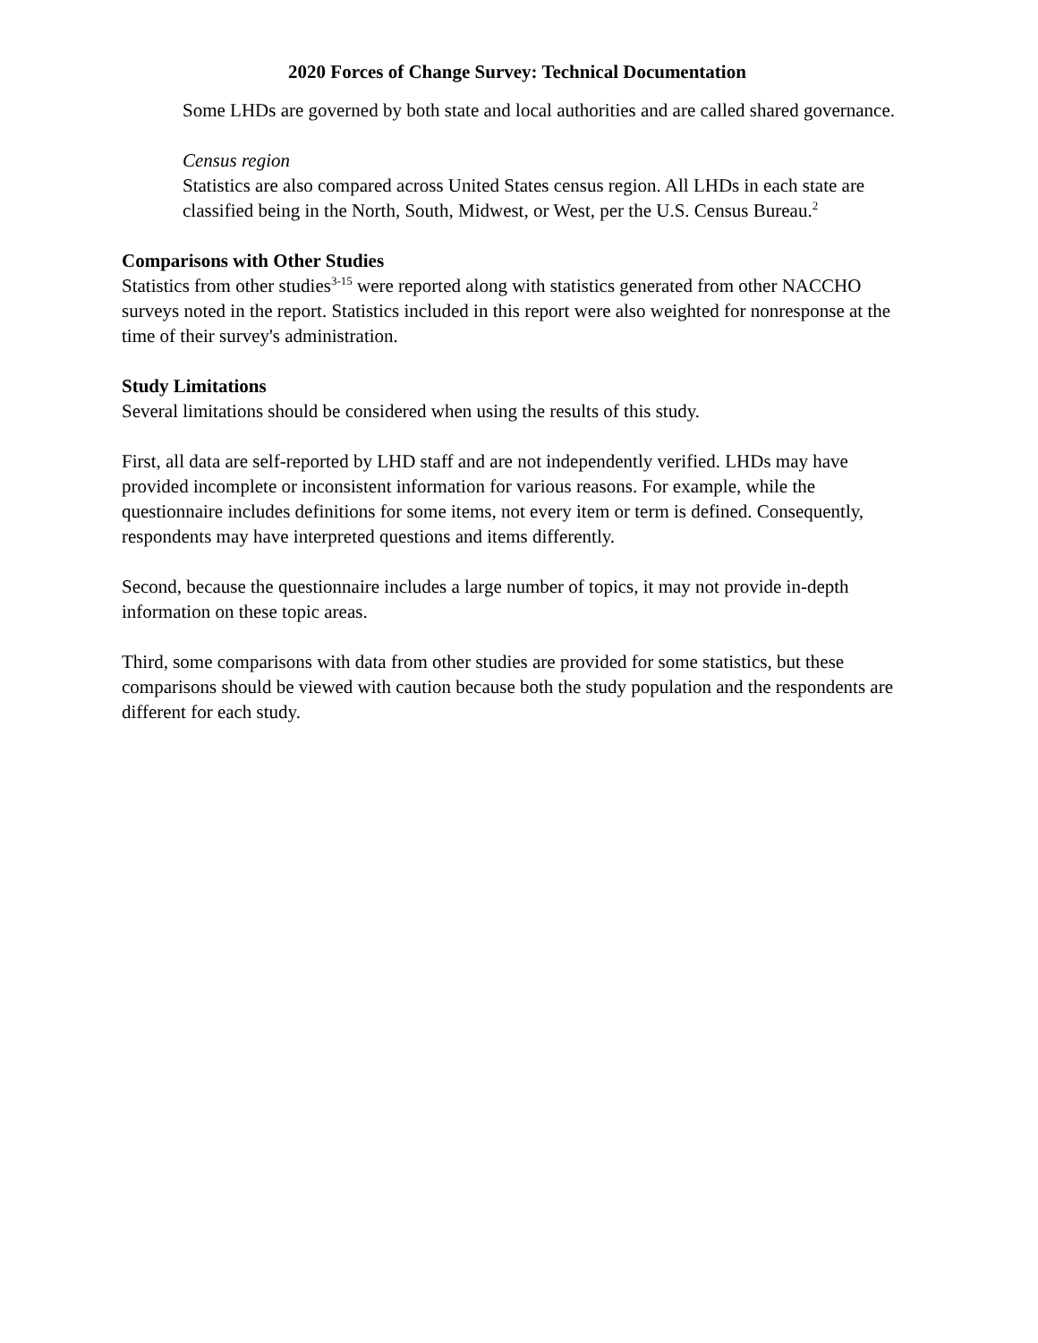2020 Forces of Change Survey: Technical Documentation
Some LHDs are governed by both state and local authorities and are called shared governance.
Census region
Statistics are also compared across United States census region. All LHDs in each state are classified being in the North, South, Midwest, or West, per the U.S. Census Bureau.<sup>2</sup>
Comparisons with Other Studies
Statistics from other studies<sup>3-15</sup> were reported along with statistics generated from other NACCHO surveys noted in the report. Statistics included in this report were also weighted for nonresponse at the time of their survey's administration.
Study Limitations
Several limitations should be considered when using the results of this study.
First, all data are self-reported by LHD staff and are not independently verified. LHDs may have provided incomplete or inconsistent information for various reasons. For example, while the questionnaire includes definitions for some items, not every item or term is defined. Consequently, respondents may have interpreted questions and items differently.
Second, because the questionnaire includes a large number of topics, it may not provide in-depth information on these topic areas.
Third, some comparisons with data from other studies are provided for some statistics, but these comparisons should be viewed with caution because both the study population and the respondents are different for each study.